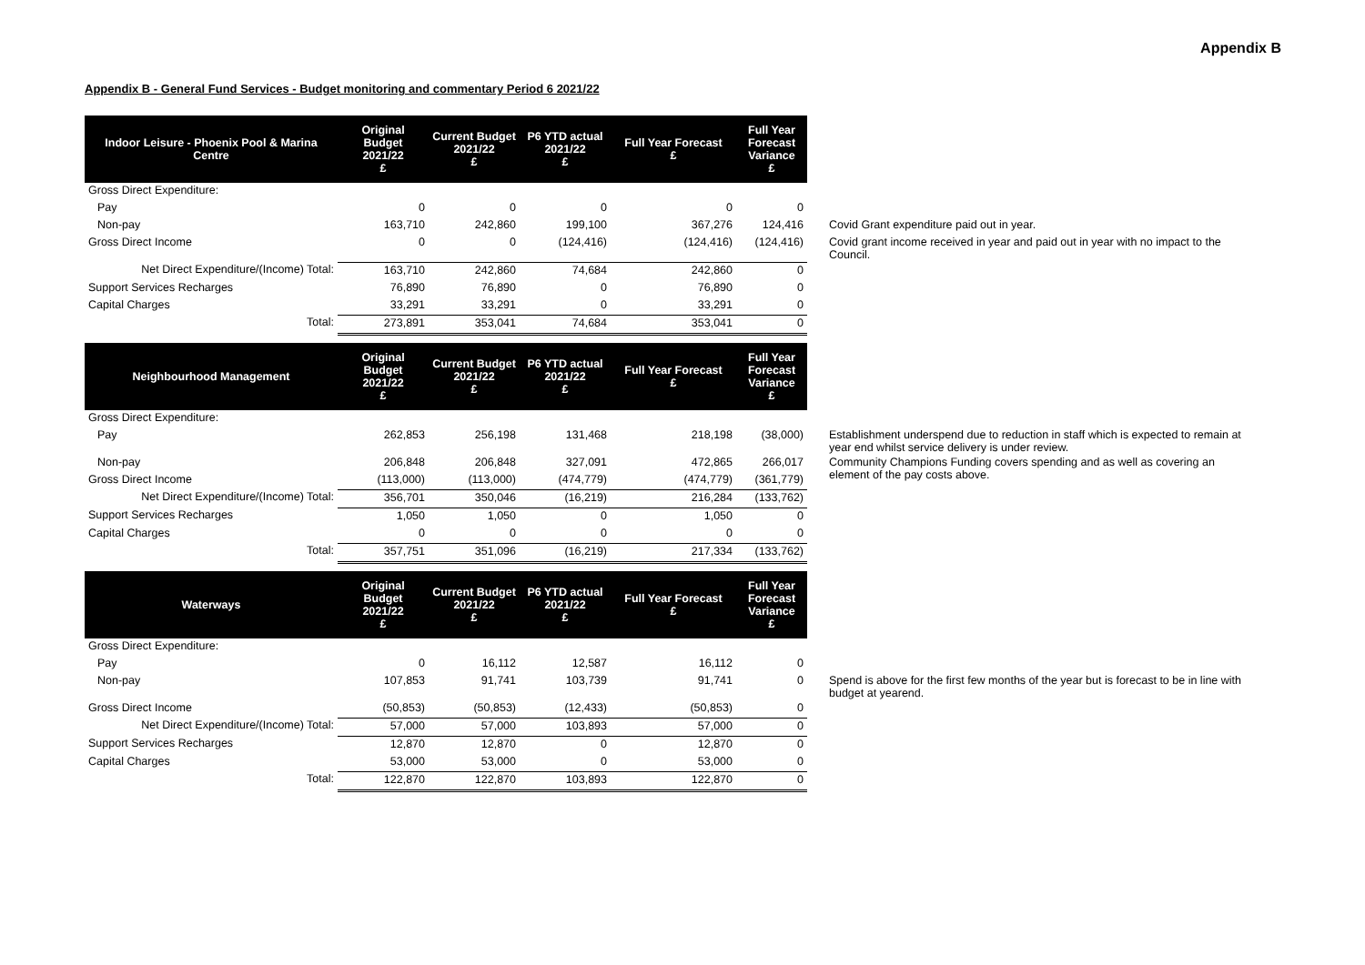Appendix B
Appendix B - General Fund Services - Budget monitoring and commentary Period 6 2021/22
| Indoor Leisure - Phoenix Pool & Marina Centre | Original Budget 2021/22 £ | Current Budget 2021/22 £ | P6 YTD actual 2021/22 £ | Full Year Forecast £ | Full Year Forecast Variance £ | |
| Gross Direct Expenditure: | | | | | | |
| Pay | 0 | 0 | 0 | 0 | 0 | |
| Non-pay | 163,710 | 242,860 | 199,100 | 367,276 | 124,416 | Covid Grant expenditure paid out in year. |
| Gross Direct Income | 0 | 0 | (124,416) | (124,416) | (124,416) | Covid grant income received in year and paid out in year with no impact to the Council. |
| Net Direct Expenditure/(Income) Total: | 163,710 | 242,860 | 74,684 | 242,860 | 0 | |
| Support Services Recharges | 76,890 | 76,890 | 0 | 76,890 | 0 | |
| Capital Charges | 33,291 | 33,291 | 0 | 33,291 | 0 | |
| Total: | 273,891 | 353,041 | 74,684 | 353,041 | 0 | |
| Neighbourhood Management | Original Budget 2021/22 £ | Current Budget 2021/22 £ | P6 YTD actual 2021/22 £ | Full Year Forecast £ | Full Year Forecast Variance £ | |
| Gross Direct Expenditure: | | | | | | |
| Pay | 262,853 | 256,198 | 131,468 | 218,198 | (38,000) | Establishment underspend due to reduction in staff which is expected to remain at year end whilst service delivery is under review. |
| Non-pay | 206,848 | 206,848 | 327,091 | 472,865 | 266,017 | Community Champions Funding covers spending and as well as covering an element of the pay costs above. |
| Gross Direct Income | (113,000) | (113,000) | (474,779) | (474,779) | (361,779) | |
| Net Direct Expenditure/(Income) Total: | 356,701 | 350,046 | (16,219) | 216,284 | (133,762) | |
| Support Services Recharges | 1,050 | 1,050 | 0 | 1,050 | 0 | |
| Capital Charges | 0 | 0 | 0 | 0 | 0 | |
| Total: | 357,751 | 351,096 | (16,219) | 217,334 | (133,762) | |
| Waterways | Original Budget 2021/22 £ | Current Budget 2021/22 £ | P6 YTD actual 2021/22 £ | Full Year Forecast £ | Full Year Forecast Variance £ | |
| Gross Direct Expenditure: | | | | | | |
| Pay | 0 | 16,112 | 12,587 | 16,112 | 0 | |
| Non-pay | 107,853 | 91,741 | 103,739 | 91,741 | 0 | Spend is above for the first few months of the year but is forecast to be in line with budget at yearend. |
| Gross Direct Income | (50,853) | (50,853) | (12,433) | (50,853) | 0 | |
| Net Direct Expenditure/(Income) Total: | 57,000 | 57,000 | 103,893 | 57,000 | 0 | |
| Support Services Recharges | 12,870 | 12,870 | 0 | 12,870 | 0 | |
| Capital Charges | 53,000 | 53,000 | 0 | 53,000 | 0 | |
| Total: | 122,870 | 122,870 | 103,893 | 122,870 | 0 | |